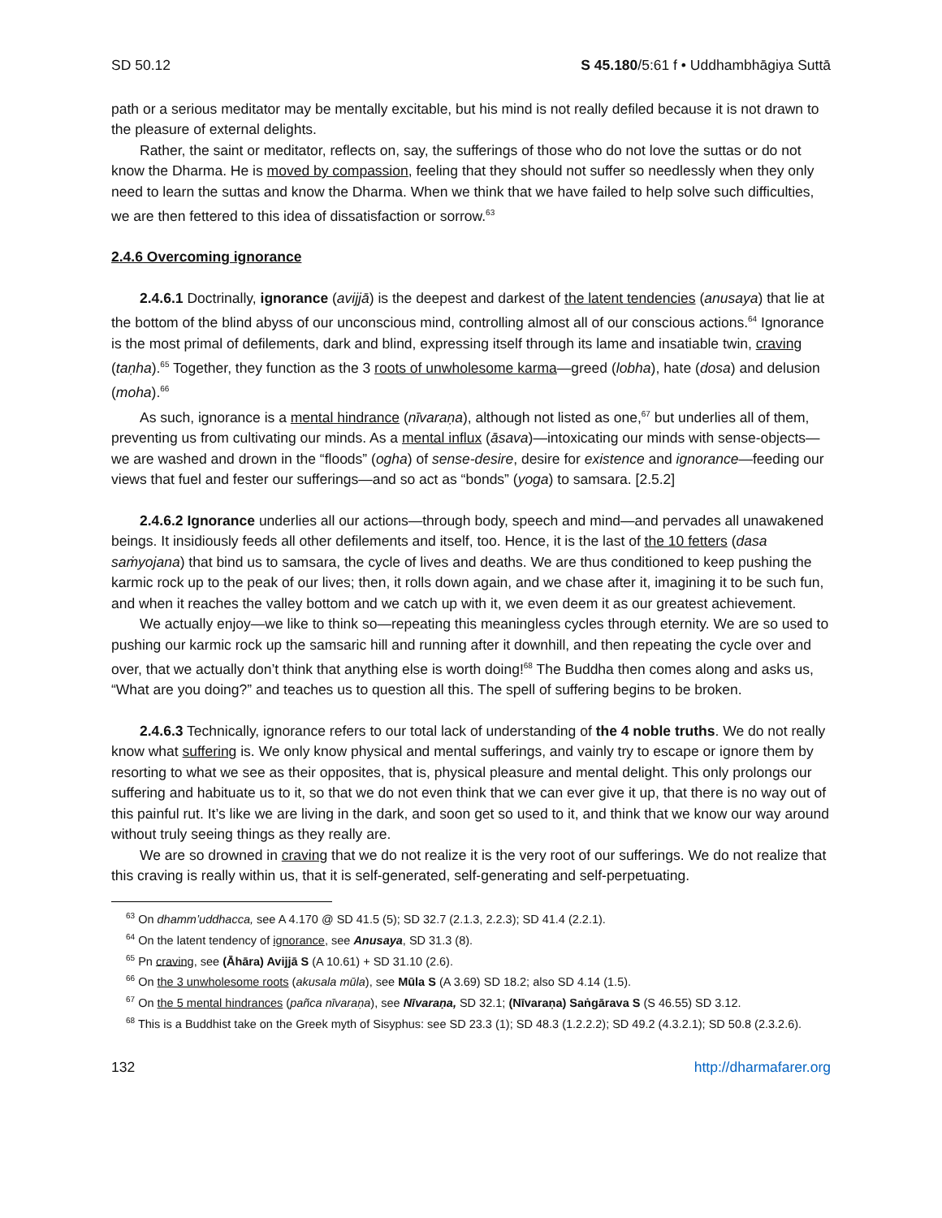SD 50.12 S 45.180/5:61 f • Uddhambhāgiya Suttā
path or a serious meditator may be mentally excitable, but his mind is not really defiled because it is not drawn to the pleasure of external delights.
Rather, the saint or meditator, reflects on, say, the sufferings of those who do not love the suttas or do not know the Dharma. He is moved by compassion, feeling that they should not suffer so needlessly when they only need to learn the suttas and know the Dharma. When we think that we have failed to help solve such difficulties, we are then fettered to this idea of dissatisfaction or sorrow.<sup>63</sup>
2.4.6 Overcoming ignorance
2.4.6.1 Doctrinally, ignorance (avijjā) is the deepest and darkest of the latent tendencies (anusaya) that lie at the bottom of the blind abyss of our unconscious mind, controlling almost all of our conscious actions.<sup>64</sup> Ignorance is the most primal of defilements, dark and blind, expressing itself through its lame and insatiable twin, craving (taṇha).<sup>65</sup> Together, they function as the 3 roots of unwholesome karma—greed (lobha), hate (dosa) and delusion (moha).<sup>66</sup>
As such, ignorance is a mental hindrance (nīvaraṇa), although not listed as one,<sup>67</sup> but underlies all of them, preventing us from cultivating our minds. As a mental influx (āsava)—intoxicating our minds with sense-objects—we are washed and drown in the “floods” (ogha) of sense-desire, desire for existence and ignorance—feeding our views that fuel and fester our sufferings—and so act as “bonds” (yoga) to samsara. [2.5.2]
2.4.6.2 Ignorance underlies all our actions—through body, speech and mind—and pervades all unawakened beings. It insidiously feeds all other defilements and itself, too. Hence, it is the last of the 10 fetters (dasa saṁyojana) that bind us to samsara, the cycle of lives and deaths. We are thus conditioned to keep pushing the karmic rock up to the peak of our lives; then, it rolls down again, and we chase after it, imagining it to be such fun, and when it reaches the valley bottom and we catch up with it, we even deem it as our greatest achievement.
We actually enjoy—we like to think so—repeating this meaningless cycles through eternity. We are so used to pushing our karmic rock up the samsaric hill and running after it downhill, and then repeating the cycle over and over, that we actually don’t think that anything else is worth doing!<sup>68</sup> The Buddha then comes along and asks us, “What are you doing?” and teaches us to question all this. The spell of suffering begins to be broken.
2.4.6.3 Technically, ignorance refers to our total lack of understanding of the 4 noble truths. We do not really know what suffering is. We only know physical and mental sufferings, and vainly try to escape or ignore them by resorting to what we see as their opposites, that is, physical pleasure and mental delight. This only prolongs our suffering and habituate us to it, so that we do not even think that we can ever give it up, that there is no way out of this painful rut. It’s like we are living in the dark, and soon get so used to it, and think that we know our way around without truly seeing things as they really are.
We are so drowned in craving that we do not realize it is the very root of our sufferings. We do not realize that this craving is really within us, that it is self-generated, self-generating and self-perpetuating.
<sup>63</sup> On dhamm’uddhacca, see A 4.170 @ SD 41.5 (5); SD 32.7 (2.1.3, 2.2.3); SD 41.4 (2.2.1).
<sup>64</sup> On the latent tendency of ignorance, see Anusaya, SD 31.3 (8).
<sup>65</sup> Pn craving, see (Āhāra) Avijjā S (A 10.61) + SD 31.10 (2.6).
<sup>66</sup> On the 3 unwholesome roots (akusala mūla), see Mūla S (A 3.69) SD 18.2; also SD 4.14 (1.5).
<sup>67</sup> On the 5 mental hindrances (pañca nīvaraṇa), see Nīvaraṇa, SD 32.1; (Nīvaraṇa) Saṅgārava S (S 46.55) SD 3.12.
<sup>68</sup> This is a Buddhist take on the Greek myth of Sisyphus: see SD 23.3 (1); SD 48.3 (1.2.2.2); SD 49.2 (4.3.2.1); SD 50.8 (2.3.2.6).
132 http://dharmafarer.org